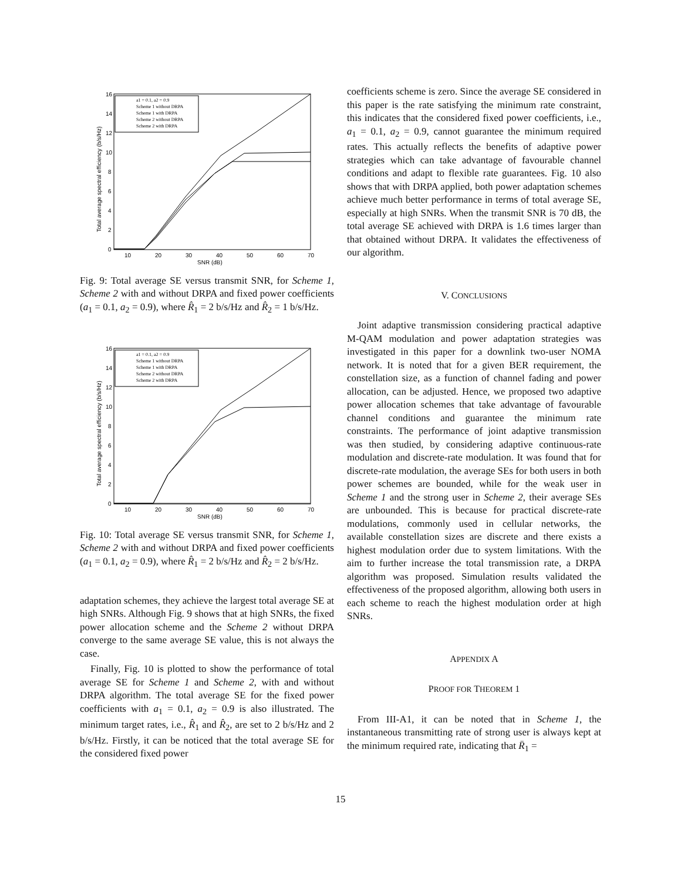16
14
12
10
8
6
4
2
0
10
20
30
40
50
60
70
SNR (dB)
Total average spectral efficiency (b/s/Hz)
a1 = 0.1, a2 = 0.9
Scheme 1 without DRPA
Scheme 1 with DRPA
Scheme 2 without DRPA
Scheme 2 with DRPA
Fig. 9: Total average SE versus transmit SNR, for Scheme 1, Scheme 2 with and without DRPA and fixed power coefficients (a<sub>1</sub> = 0.1, a<sub>2</sub> = 0.9), where R̂<sub>1</sub> = 2 b/s/Hz and R̂<sub>2</sub> = 1 b/s/Hz.
16
14
12
10
8
6
4
2
0
10
20
30
40
50
60
70
SNR (dB)
Total average spectral efficiency (b/s/Hz)
a1 = 0.1, a2 = 0.9
Scheme 1 without DRPA
Scheme 1 with DRPA
Scheme 2 without DRPA
Scheme 2 with DRPA
Fig. 10: Total average SE versus transmit SNR, for Scheme 1, Scheme 2 with and without DRPA and fixed power coefficients (a<sub>1</sub> = 0.1, a<sub>2</sub> = 0.9), where R̂<sub>1</sub> = 2 b/s/Hz and R̂<sub>2</sub> = 2 b/s/Hz.
adaptation schemes, they achieve the largest total average SE at high SNRs. Although Fig. 9 shows that at high SNRs, the fixed power allocation scheme and the Scheme 2 without DRPA converge to the same average SE value, this is not always the case.
Finally, Fig. 10 is plotted to show the performance of total average SE for Scheme 1 and Scheme 2, with and without DRPA algorithm. The total average SE for the fixed power coefficients with a<sub>1</sub> = 0.1, a<sub>2</sub> = 0.9 is also illustrated. The minimum target rates, i.e., R̂<sub>1</sub> and R̂<sub>2</sub>, are set to 2 b/s/Hz and 2 b/s/Hz. Firstly, it can be noticed that the total average SE for the considered fixed power
coefficients scheme is zero. Since the average SE considered in this paper is the rate satisfying the minimum rate constraint, this indicates that the considered fixed power coefficients, i.e., a<sub>1</sub> = 0.1, a<sub>2</sub> = 0.9, cannot guarantee the minimum required rates. This actually reflects the benefits of adaptive power strategies which can take advantage of favourable channel conditions and adapt to flexible rate guarantees. Fig. 10 also shows that with DRPA applied, both power adaptation schemes achieve much better performance in terms of total average SE, especially at high SNRs. When the transmit SNR is 70 dB, the total average SE achieved with DRPA is 1.6 times larger than that obtained without DRPA. It validates the effectiveness of our algorithm.
V. CONCLUSIONS
Joint adaptive transmission considering practical adaptive M-QAM modulation and power adaptation strategies was investigated in this paper for a downlink two-user NOMA network. It is noted that for a given BER requirement, the constellation size, as a function of channel fading and power allocation, can be adjusted. Hence, we proposed two adaptive power allocation schemes that take advantage of favourable channel conditions and guarantee the minimum rate constraints. The performance of joint adaptive transmission was then studied, by considering adaptive continuous-rate modulation and discrete-rate modulation. It was found that for discrete-rate modulation, the average SEs for both users in both power schemes are bounded, while for the weak user in Scheme 1 and the strong user in Scheme 2, their average SEs are unbounded. This is because for practical discrete-rate modulations, commonly used in cellular networks, the available constellation sizes are discrete and there exists a highest modulation order due to system limitations. With the aim to further increase the total transmission rate, a DRPA algorithm was proposed. Simulation results validated the effectiveness of the proposed algorithm, allowing both users in each scheme to reach the highest modulation order at high SNRs.
APPENDIX A
PROOF FOR THEOREM 1
From III-A1, it can be noted that in Scheme 1, the instantaneous transmitting rate of strong user is always kept at the minimum required rate, indicating that R̄<sub>1</sub> =
15